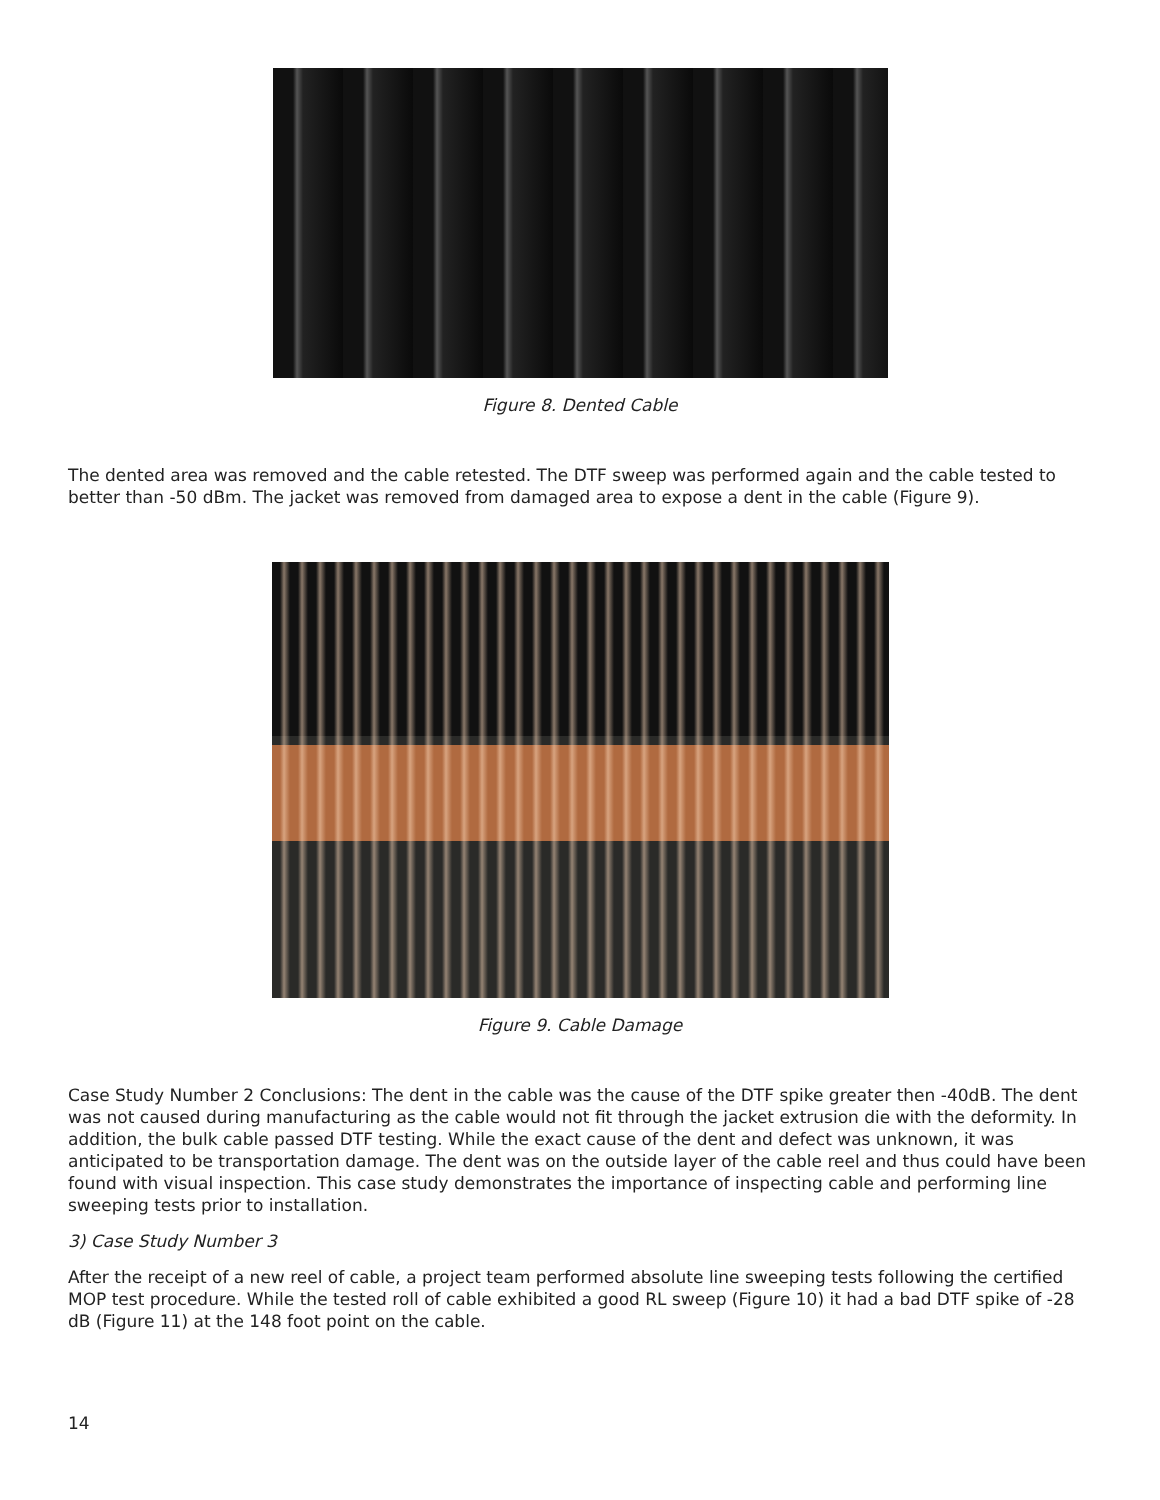Figure 8. Dented Cable
The dented area was removed and the cable retested. The DTF sweep was performed again and the cable tested to better than -50 dBm. The jacket was removed from damaged area to expose a dent in the cable (Figure 9).
Figure 9. Cable Damage
Case Study Number 2 Conclusions: The dent in the cable was the cause of the DTF spike greater then -40dB. The dent was not caused during manufacturing as the cable would not fit through the jacket extrusion die with the deformity. In addition, the bulk cable passed DTF testing. While the exact cause of the dent and defect was unknown, it was anticipated to be transportation damage. The dent was on the outside layer of the cable reel and thus could have been found with visual inspection. This case study demonstrates the importance of inspecting cable and performing line sweeping tests prior to installation.
3) Case Study Number 3
After the receipt of a new reel of cable, a project team performed absolute line sweeping tests following the certified MOP test procedure. While the tested roll of cable exhibited a good RL sweep (Figure 10) it had a bad DTF spike of -28 dB (Figure 11) at the 148 foot point on the cable.
14